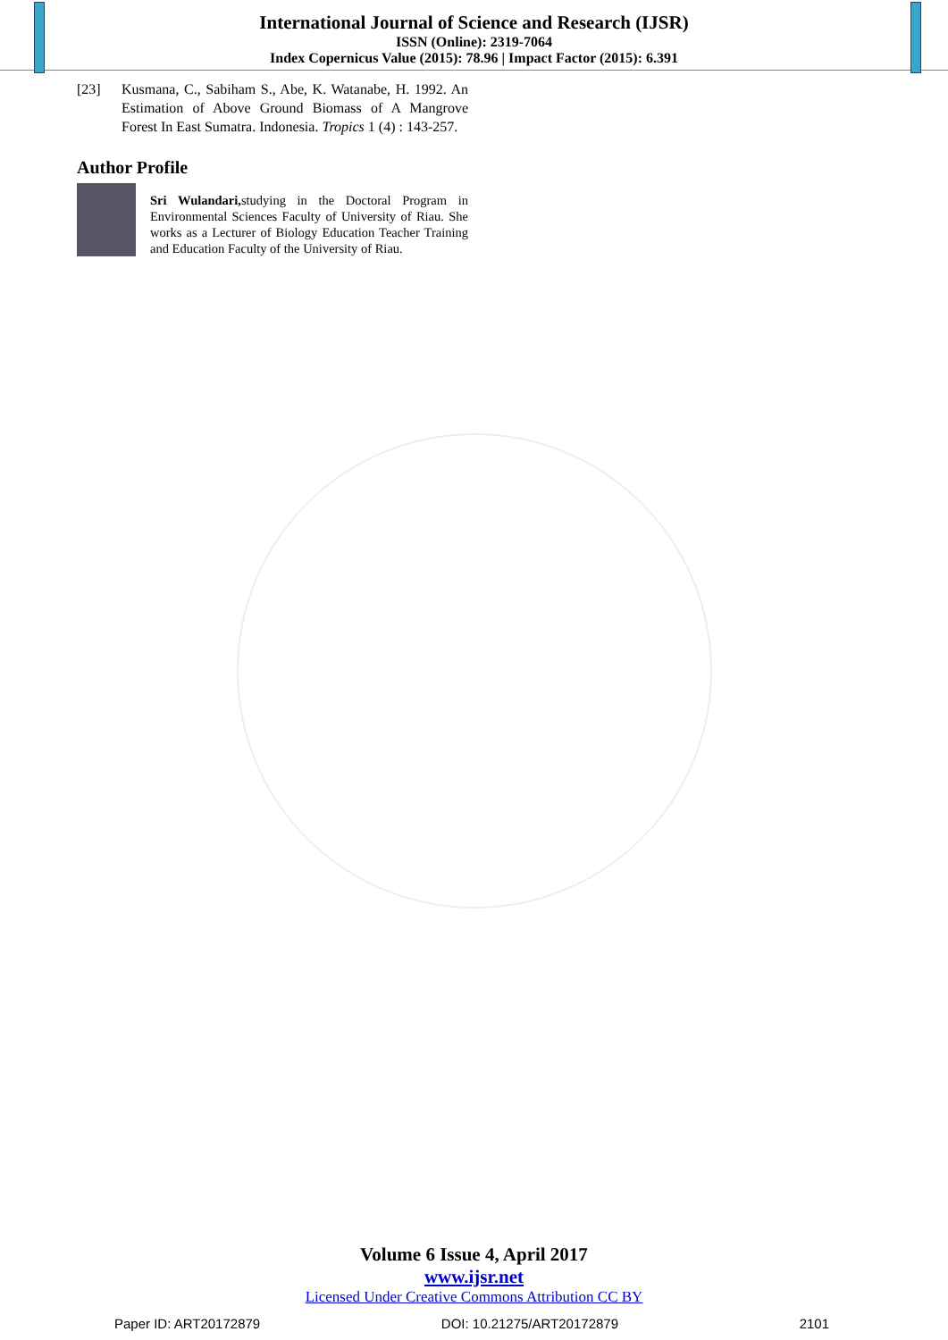International Journal of Science and Research (IJSR)
ISSN (Online): 2319-7064
Index Copernicus Value (2015): 78.96 | Impact Factor (2015): 6.391
[23] Kusmana, C., Sabiham S., Abe, K. Watanabe, H. 1992. An Estimation of Above Ground Biomass of A Mangrove Forest In East Sumatra. Indonesia. Tropics 1 (4) : 143-257.
Author Profile
Sri Wulandari, studying in the Doctoral Program in Environmental Sciences Faculty of University of Riau. She works as a Lecturer of Biology Education Teacher Training and Education Faculty of the University of Riau.
Volume 6 Issue 4, April 2017
www.ijsr.net
Licensed Under Creative Commons Attribution CC BY
Paper ID: ART20172879 DOI: 10.21275/ART20172879 2101